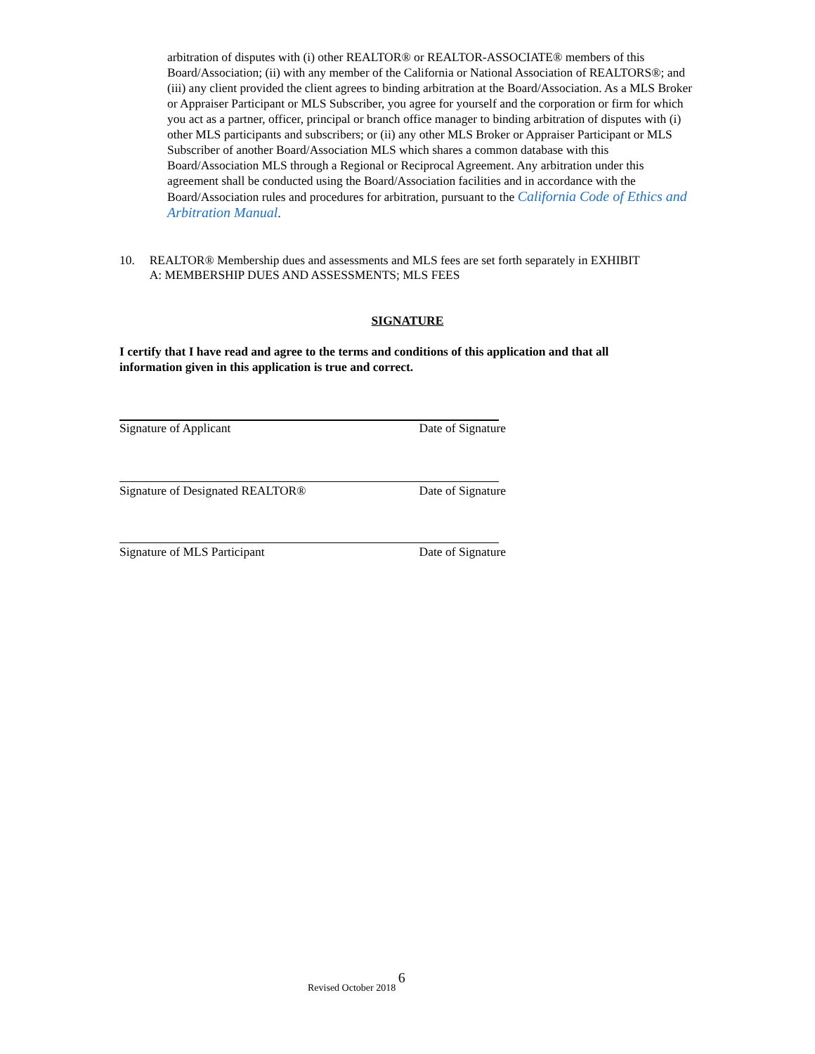arbitration of disputes with (i) other REALTOR® or REALTOR-ASSOCIATE® members of this Board/Association; (ii) with any member of the California or National Association of REALTORS®; and (iii) any client provided the client agrees to binding arbitration at the Board/Association. As a MLS Broker or Appraiser Participant or MLS Subscriber, you agree for yourself and the corporation or firm for which you act as a partner, officer, principal or branch office manager to binding arbitration of disputes with (i) other MLS participants and subscribers; or (ii) any other MLS Broker or Appraiser Participant or MLS Subscriber of another Board/Association MLS which shares a common database with this Board/Association MLS through a Regional or Reciprocal Agreement. Any arbitration under this agreement shall be conducted using the Board/Association facilities and in accordance with the Board/Association rules and procedures for arbitration, pursuant to the California Code of Ethics and Arbitration Manual.
10. REALTOR® Membership dues and assessments and MLS fees are set forth separately in EXHIBIT A: MEMBERSHIP DUES AND ASSESSMENTS; MLS FEES
SIGNATURE
I certify that I have read and agree to the terms and conditions of this application and that all information given in this application is true and correct.
Signature of Applicant Date of Signature
Signature of Designated REALTOR® Date of Signature
Signature of MLS Participant Date of Signature
Revised October 2018 6